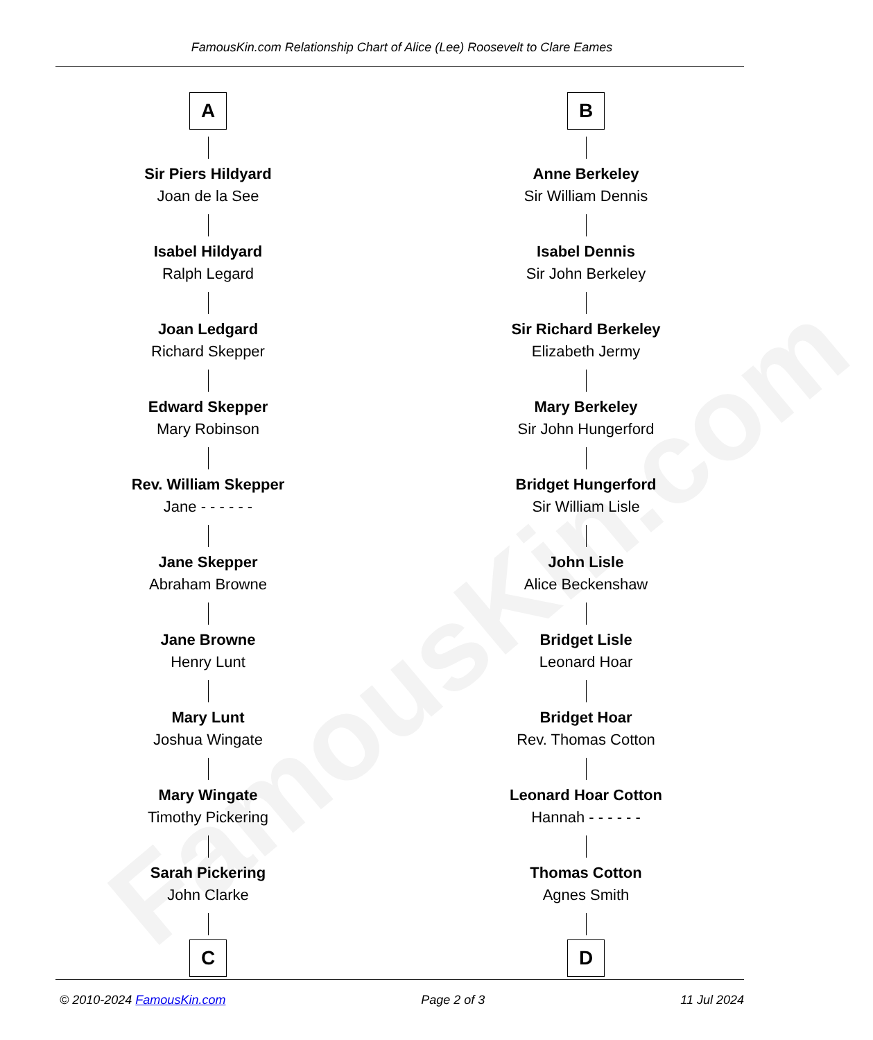FamousKin.com
FamousKin.com Relationship Chart of Alice (Lee) Roosevelt to Clare Eames
A
Sir Piers Hildyard
Joan de la See
Isabel Hildyard
Ralph Legard
Joan Ledgard
Richard Skepper
Edward Skepper
Mary Robinson
Rev. William Skepper
Jane - - - - - -
Jane Skepper
Abraham Browne
Jane Browne
Henry Lunt
Mary Lunt
Joshua Wingate
Mary Wingate
Timothy Pickering
Sarah Pickering
John Clarke
C
B
Anne Berkeley
Sir William Dennis
Isabel Dennis
Sir John Berkeley
Sir Richard Berkeley
Elizabeth Jermy
Mary Berkeley
Sir John Hungerford
Bridget Hungerford
Sir William Lisle
John Lisle
Alice Beckenshaw
Bridget Lisle
Leonard Hoar
Bridget Hoar
Rev. Thomas Cotton
Leonard Hoar Cotton
Hannah - - - - - -
Thomas Cotton
Agnes Smith
D
© 2010-2024 FamousKin.com Page 2 of 3 11 Jul 2024